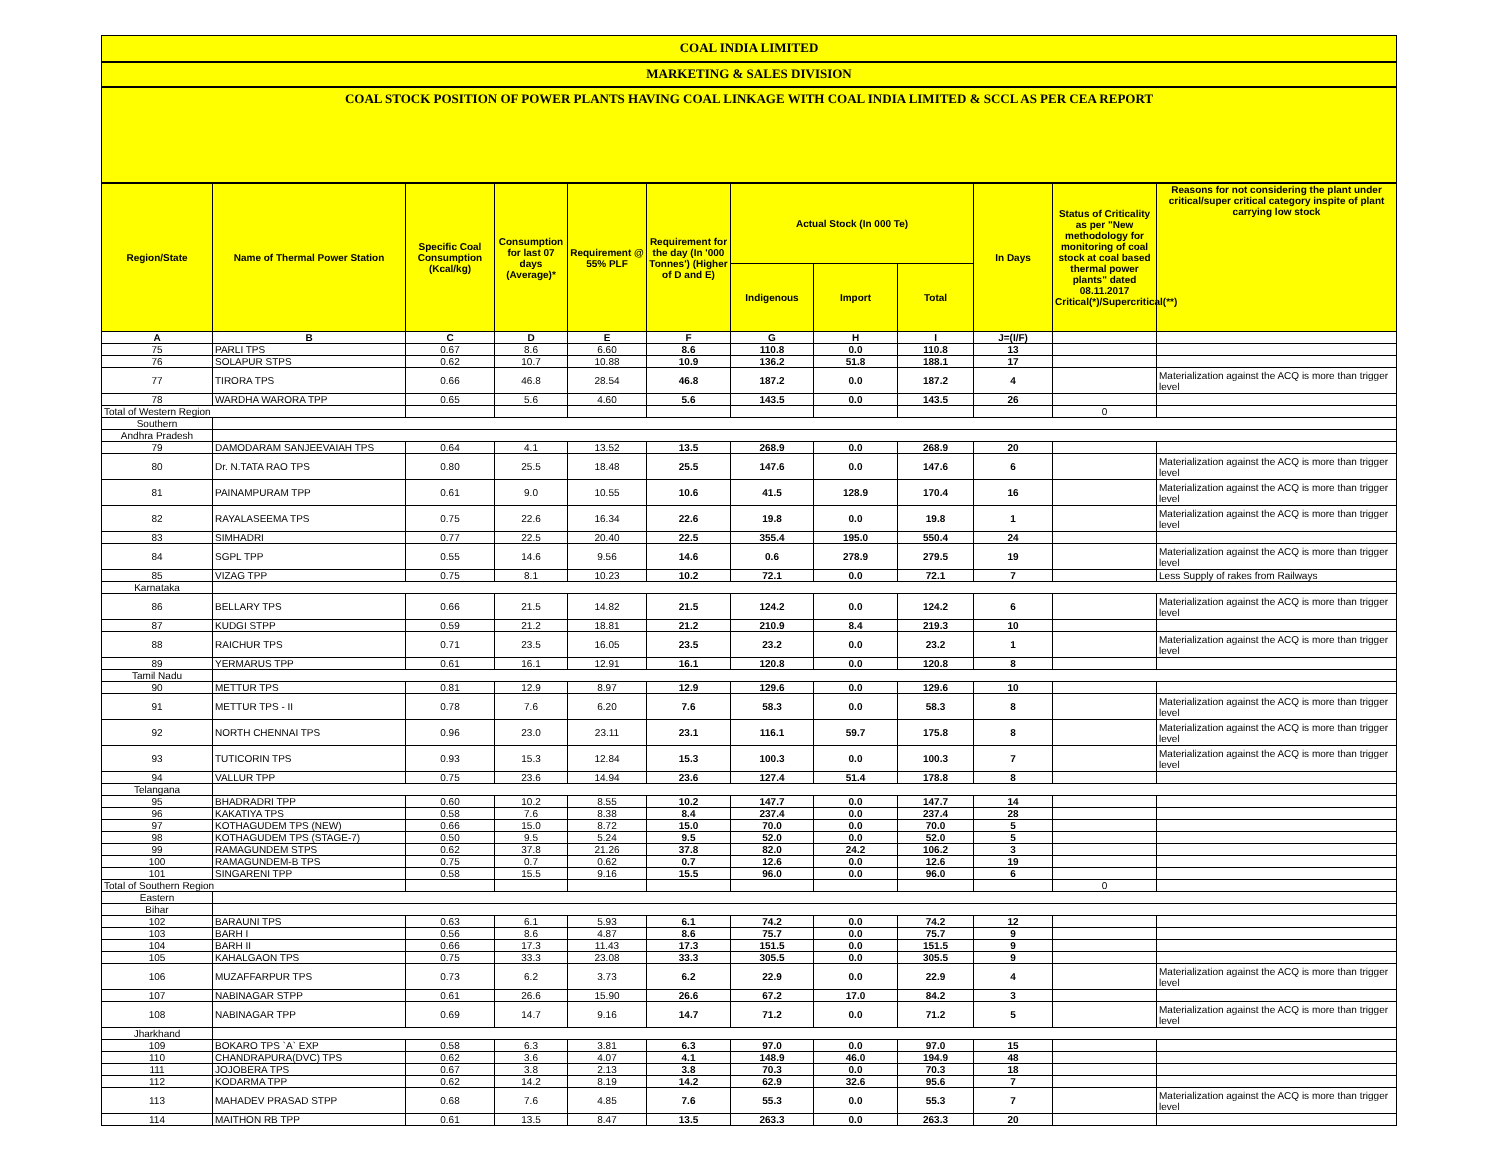COAL INDIA LIMITED
MARKETING & SALES DIVISION
COAL STOCK POSITION OF POWER PLANTS HAVING COAL LINKAGE WITH COAL INDIA LIMITED & SCCL AS PER CEA REPORT
| Region/State | Name of Thermal Power Station | Specific Coal Consumption (Kcal/kg) | Consumption for last 07 days (Average)* | Requirement @ 55% PLF | Requirement for the day (In '000 Tonnes') (Higher of D and E) | Actual Stock (In 000 Te) | | | In Days | Status of Criticality as per "New methodology for monitoring of coal stock at coal based thermal power plants" dated 08.11.2017 Critical(*)/Supercritical(**) | Reasons for not considering the plant under critical/super critical category inspite of plant carrying low stock |
| --- | --- | --- | --- | --- | --- | --- | --- | --- | --- | --- | --- |
| | | | | | | Indigenous | Import | Total | | | |
| A | B | C | D | E | F | G | H | I | J=(I/F) | | |
| 75 | PARLI TPS | 0.67 | 8.6 | 6.60 | 8.6 | 110.8 | 0.0 | 110.8 | 13 | | |
| 76 | SOLAPUR STPS | 0.62 | 10.7 | 10.88 | 10.9 | 136.2 | 51.8 | 188.1 | 17 | | |
| 77 | TIRORA TPS | 0.66 | 46.8 | 28.54 | 46.8 | 187.2 | 0.0 | 187.2 | 4 | | Materialization against the ACQ is more than trigger level |
| 78 | WARDHA WARORA TPP | 0.65 | 5.6 | 4.60 | 5.6 | 143.5 | 0.0 | 143.5 | 26 | | |
| Total of Western Region | | | | | | | | | | 0 | |
| Southern | | | | | | | | | | | |
| Andhra Pradesh | | | | | | | | | | | |
| 79 | DAMODARAM SANJEEVAIAH TPS | 0.64 | 4.1 | 13.52 | 13.5 | 268.9 | 0.0 | 268.9 | 20 | | |
| 80 | Dr. N.TATA RAO TPS | 0.80 | 25.5 | 18.48 | 25.5 | 147.6 | 0.0 | 147.6 | 6 | | Materialization against the ACQ is more than trigger level |
| 81 | PAINAMPURAM TPP | 0.61 | 9.0 | 10.55 | 10.6 | 41.5 | 128.9 | 170.4 | 16 | | Materialization against the ACQ is more than trigger level |
| 82 | RAYALASEEMA TPS | 0.75 | 22.6 | 16.34 | 22.6 | 19.8 | 0.0 | 19.8 | 1 | | Materialization against the ACQ is more than trigger level |
| 83 | SIMHADRI | 0.77 | 22.5 | 20.40 | 22.5 | 355.4 | 195.0 | 550.4 | 24 | | |
| 84 | SGPL TPP | 0.55 | 14.6 | 9.56 | 14.6 | 0.6 | 278.9 | 279.5 | 19 | | Materialization against the ACQ is more than trigger level |
| 85 | VIZAG TPP | 0.75 | 8.1 | 10.23 | 10.2 | 72.1 | 0.0 | 72.1 | 7 | | Less Supply of rakes from Railways |
| Karnataka | | | | | | | | | | | |
| 86 | BELLARY TPS | 0.66 | 21.5 | 14.82 | 21.5 | 124.2 | 0.0 | 124.2 | 6 | | Materialization against the ACQ is more than trigger level |
| 87 | KUDGI STPP | 0.59 | 21.2 | 18.81 | 21.2 | 210.9 | 8.4 | 219.3 | 10 | | |
| 88 | RAICHUR TPS | 0.71 | 23.5 | 16.05 | 23.5 | 23.2 | 0.0 | 23.2 | 1 | | Materialization against the ACQ is more than trigger level |
| 89 | YERMARUS TPP | 0.61 | 16.1 | 12.91 | 16.1 | 120.8 | 0.0 | 120.8 | 8 | | |
| Tamil Nadu | | | | | | | | | | | |
| 90 | METTUR TPS | 0.81 | 12.9 | 8.97 | 12.9 | 129.6 | 0.0 | 129.6 | 10 | | |
| 91 | METTUR TPS - II | 0.78 | 7.6 | 6.20 | 7.6 | 58.3 | 0.0 | 58.3 | 8 | | Materialization against the ACQ is more than trigger level |
| 92 | NORTH CHENNAI TPS | 0.96 | 23.0 | 23.11 | 23.1 | 116.1 | 59.7 | 175.8 | 8 | | Materialization against the ACQ is more than trigger level |
| 93 | TUTICORIN TPS | 0.93 | 15.3 | 12.84 | 15.3 | 100.3 | 0.0 | 100.3 | 7 | | Materialization against the ACQ is more than trigger level |
| 94 | VALLUR TPP | 0.75 | 23.6 | 14.94 | 23.6 | 127.4 | 51.4 | 178.8 | 8 | | |
| Telangana | | | | | | | | | | | |
| 95 | BHADRADRI TPP | 0.60 | 10.2 | 8.55 | 10.2 | 147.7 | 0.0 | 147.7 | 14 | | |
| 96 | KAKATIYA TPS | 0.58 | 7.6 | 8.38 | 8.4 | 237.4 | 0.0 | 237.4 | 28 | | |
| 97 | KOTHAGUDEM TPS (NEW) | 0.66 | 15.0 | 8.72 | 15.0 | 70.0 | 0.0 | 70.0 | 5 | | |
| 98 | KOTHAGUDEM TPS (STAGE-7) | 0.50 | 9.5 | 5.24 | 9.5 | 52.0 | 0.0 | 52.0 | 5 | | |
| 99 | RAMAGUNDEM STPS | 0.62 | 37.8 | 21.26 | 37.8 | 82.0 | 24.2 | 106.2 | 3 | | |
| 100 | RAMAGUNDEM-B TPS | 0.75 | 0.7 | 0.62 | 0.7 | 12.6 | 0.0 | 12.6 | 19 | | |
| 101 | SINGARENI TPP | 0.58 | 15.5 | 9.16 | 15.5 | 96.0 | 0.0 | 96.0 | 6 | | |
| Total of Southern Region | | | | | | | | | | 0 | |
| Eastern | | | | | | | | | | | |
| Bihar | | | | | | | | | | | |
| 102 | BARAUNI TPS | 0.63 | 6.1 | 5.93 | 6.1 | 74.2 | 0.0 | 74.2 | 12 | | |
| 103 | BARH I | 0.56 | 8.6 | 4.87 | 8.6 | 75.7 | 0.0 | 75.7 | 9 | | |
| 104 | BARH II | 0.66 | 17.3 | 11.43 | 17.3 | 151.5 | 0.0 | 151.5 | 9 | | |
| 105 | KAHALGAON TPS | 0.75 | 33.3 | 23.08 | 33.3 | 305.5 | 0.0 | 305.5 | 9 | | |
| 106 | MUZAFFARPUR TPS | 0.73 | 6.2 | 3.73 | 6.2 | 22.9 | 0.0 | 22.9 | 4 | | Materialization against the ACQ is more than trigger level |
| 107 | NABINAGAR STPP | 0.61 | 26.6 | 15.90 | 26.6 | 67.2 | 17.0 | 84.2 | 3 | | |
| 108 | NABINAGAR TPP | 0.69 | 14.7 | 9.16 | 14.7 | 71.2 | 0.0 | 71.2 | 5 | | Materialization against the ACQ is more than trigger level |
| Jharkhand | | | | | | | | | | | |
| 109 | BOKARO TPS `A` EXP | 0.58 | 6.3 | 3.81 | 6.3 | 97.0 | 0.0 | 97.0 | 15 | | |
| 110 | CHANDRAPURA(DVC) TPS | 0.62 | 3.6 | 4.07 | 4.1 | 148.9 | 46.0 | 194.9 | 48 | | |
| 111 | JOJOBERA TPS | 0.67 | 3.8 | 2.13 | 3.8 | 70.3 | 0.0 | 70.3 | 18 | | |
| 112 | KODARMA TPP | 0.62 | 14.2 | 8.19 | 14.2 | 62.9 | 32.6 | 95.6 | 7 | | |
| 113 | MAHADEV PRASAD STPP | 0.68 | 7.6 | 4.85 | 7.6 | 55.3 | 0.0 | 55.3 | 7 | | Materialization against the ACQ is more than trigger level |
| 114 | MAITHON RB TPP | 0.61 | 13.5 | 8.47 | 13.5 | 263.3 | 0.0 | 263.3 | 20 | | |